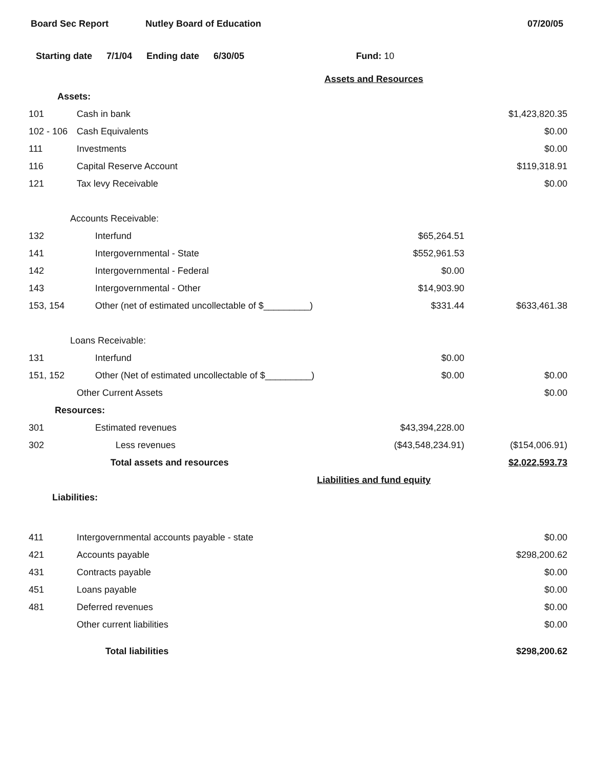Board Sec Report Nutley Board of Education 07/20/05
Starting date 7/1/04 Ending date 6/30/05 Fund: 10
| Assets and Resources | | | |
| Assets: | | | |
| 101 | Cash in bank | | $1,423,820.35 |
| 102 - 106 | Cash Equivalents | | $0.00 |
| 111 | Investments | | $0.00 |
| 116 | Capital Reserve Account | | $119,318.91 |
| 121 | Tax levy Receivable | | $0.00 |
| Accounts Receivable: | | | |
| 132 | Interfund | $65,264.51 | |
| 141 | Intergovernmental - State | $552,961.53 | |
| 142 | Intergovernmental - Federal | $0.00 | |
| 143 | Intergovernmental - Other | $14,903.90 | |
| 153, 154 | Other (net of estimated uncollectable of $_________) | $331.44 | $633,461.38 |
| Loans Receivable: | | | |
| 131 | Interfund | $0.00 | |
| 151, 152 | Other (Net of estimated uncollectable of $_________) | $0.00 | $0.00 |
| | Other Current Assets | | $0.00 |
| Resources: | | | |
| 301 | Estimated revenues | $43,394,228.00 | |
| 302 | Less revenues | ($43,548,234.91) | ($154,006.91) |
| | Total assets and resources | | $2,022,593.73 |
| Liabilities and fund equity | | | |
| Liabilities: | | | |
| 411 | Intergovernmental accounts payable - state | | $0.00 |
| 421 | Accounts payable | | $298,200.62 |
| 431 | Contracts payable | | $0.00 |
| 451 | Loans payable | | $0.00 |
| 481 | Deferred revenues | | $0.00 |
| | Other current liabilities | | $0.00 |
| | Total liabilities | | $298,200.62 |